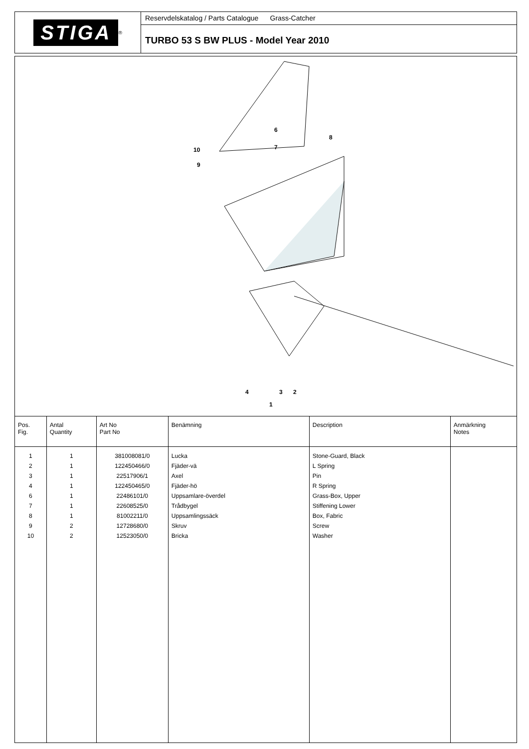STIGA
<sup>®</sup>
Reservdelskatalog / Parts Catalogue Grass-Catcher
TURBO 53 S BW PLUS - Model Year 2010
6
8
7
10
9
4 3 2
1
| Pos. Fig. | Antal Quantity | Art No Part No | Benämning | Description | Anmärkning Notes |
| --- | --- | --- | --- | --- | --- |
| 1 2 3 4 6 7 8 9 10 | 1 1 1 1 1 1 1 2 2 | 381008081/0 122450466/0 22517906/1 122450465/0 22486101/0 22608525/0 81002211/0 12728680/0 12523050/0 | Lucka Fjäder-vä Axel Fjäder-hö Uppsamlare-överdel Trådbygel Uppsamlingssäck Skruv Bricka | Stone-Guard, Black L Spring Pin R Spring Grass-Box, Upper Stiffening Lower Box, Fabric Screw Washer | |